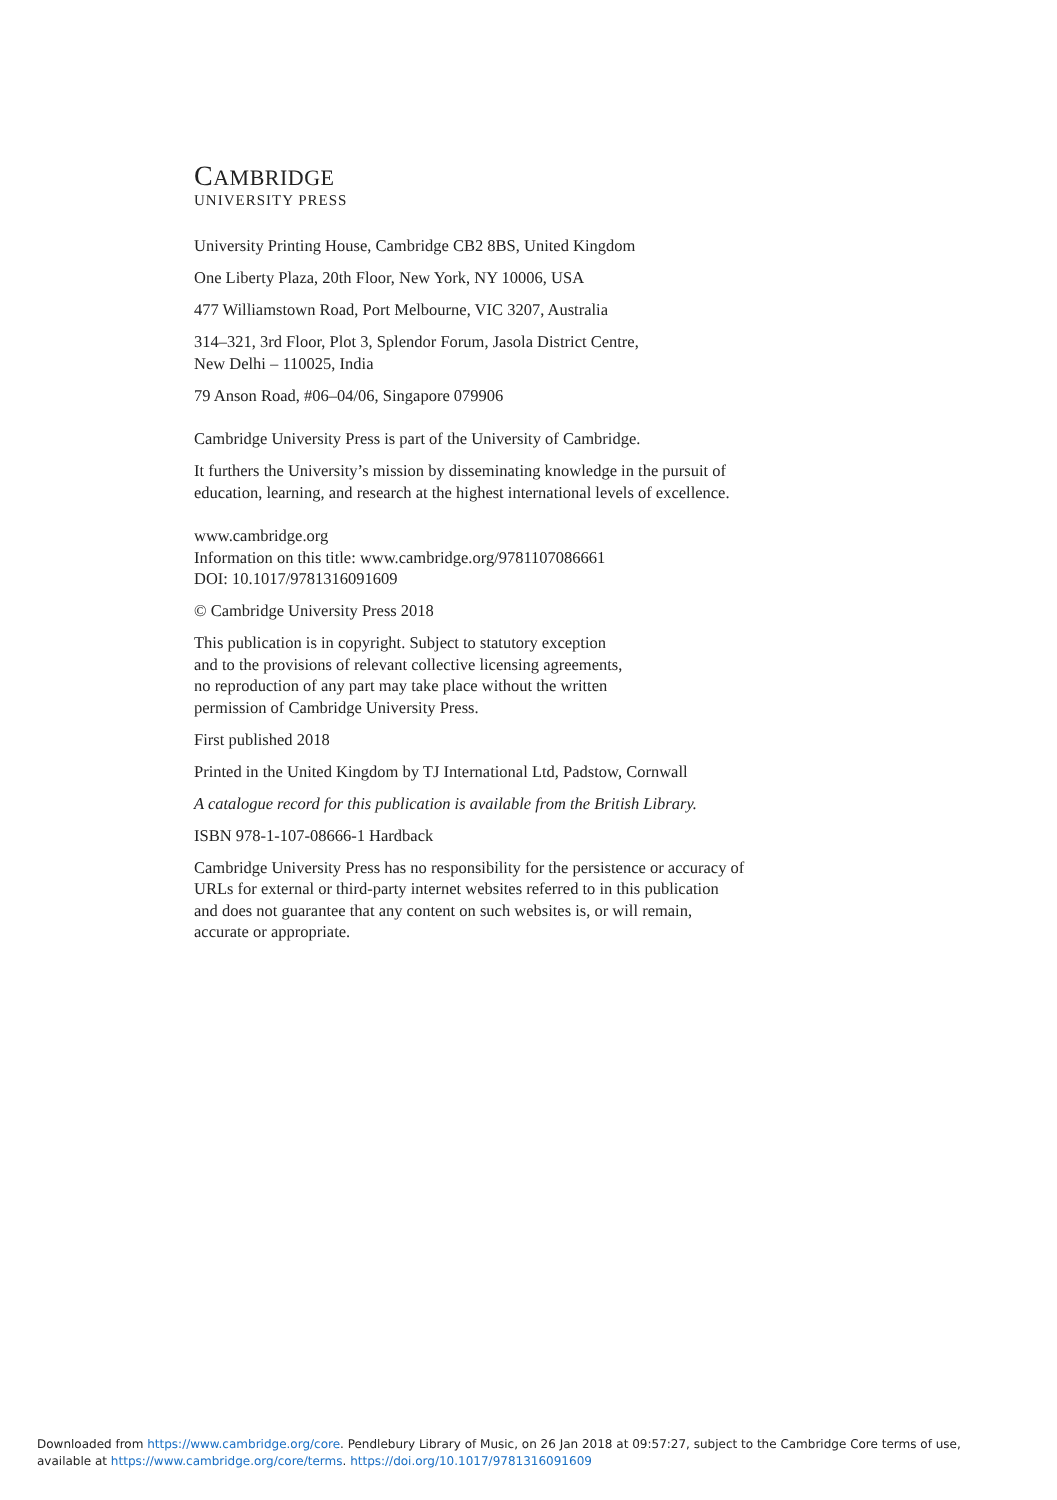CAMBRIDGE
UNIVERSITY PRESS
University Printing House, Cambridge CB2 8BS, United Kingdom
One Liberty Plaza, 20th Floor, New York, NY 10006, USA
477 Williamstown Road, Port Melbourne, VIC 3207, Australia
314–321, 3rd Floor, Plot 3, Splendor Forum, Jasola District Centre,
New Delhi – 110025, India
79 Anson Road, #06–04/06, Singapore 079906
Cambridge University Press is part of the University of Cambridge.
It furthers the University’s mission by disseminating knowledge in the pursuit of
education, learning, and research at the highest international levels of excellence.
www.cambridge.org
Information on this title: www.cambridge.org/9781107086661
DOI: 10.1017/9781316091609
© Cambridge University Press 2018
This publication is in copyright. Subject to statutory exception
and to the provisions of relevant collective licensing agreements,
no reproduction of any part may take place without the written
permission of Cambridge University Press.
First published 2018
Printed in the United Kingdom by TJ International Ltd, Padstow, Cornwall
A catalogue record for this publication is available from the British Library.
ISBN 978-1-107-08666-1 Hardback
Cambridge University Press has no responsibility for the persistence or accuracy of
URLs for external or third-party internet websites referred to in this publication
and does not guarantee that any content on such websites is, or will remain,
accurate or appropriate.
Downloaded from https://www.cambridge.org/core. Pendlebury Library of Music, on 26 Jan 2018 at 09:57:27, subject to the Cambridge Core terms of use,
available at https://www.cambridge.org/core/terms. https://doi.org/10.1017/9781316091609